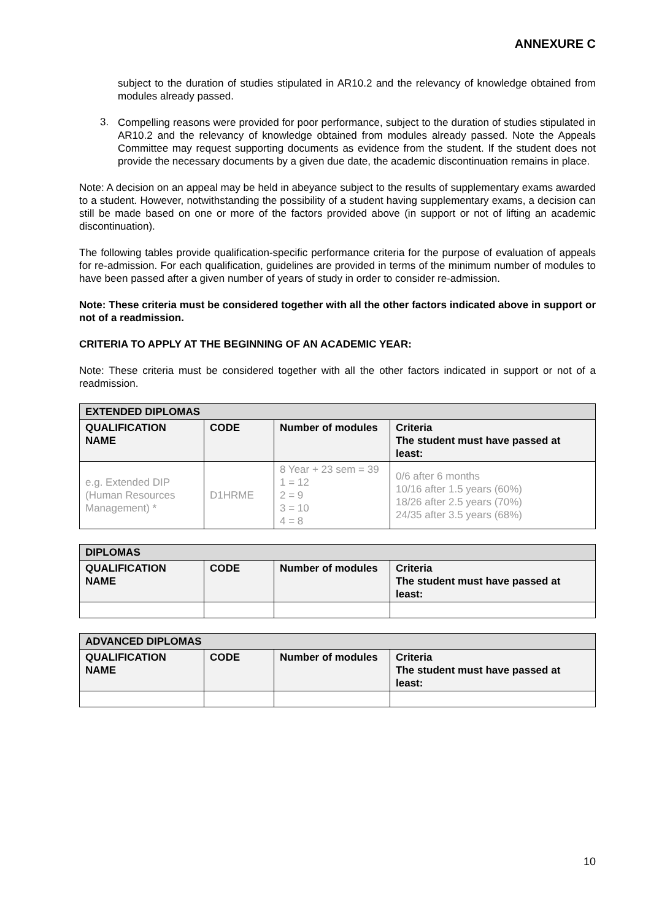ANNEXURE C
subject to the duration of studies stipulated in AR10.2 and the relevancy of knowledge obtained from modules already passed.
3.
Compelling reasons were provided for poor performance, subject to the duration of studies stipulated in AR10.2 and the relevancy of knowledge obtained from modules already passed. Note the Appeals Committee may request supporting documents as evidence from the student. If the student does not provide the necessary documents by a given due date, the academic discontinuation remains in place.
Note: A decision on an appeal may be held in abeyance subject to the results of supplementary exams awarded to a student. However, notwithstanding the possibility of a student having supplementary exams, a decision can still be made based on one or more of the factors provided above (in support or not of lifting an academic discontinuation).
The following tables provide qualification-specific performance criteria for the purpose of evaluation of appeals for re-admission. For each qualification, guidelines are provided in terms of the minimum number of modules to have been passed after a given number of years of study in order to consider re-admission.
Note: These criteria must be considered together with all the other factors indicated above in support or not of a readmission.
CRITERIA TO APPLY AT THE BEGINNING OF AN ACADEMIC YEAR:
Note: These criteria must be considered together with all the other factors indicated in support or not of a readmission.
| EXTENDED DIPLOMAS | | | |
| --- | --- | --- | --- |
| QUALIFICATION NAME | CODE | Number of modules | Criteria The student must have passed at least: |
| e.g. Extended DIP (Human Resources Management) * | D1HRME | 8 Year + 23 sem = 39 1 = 12 2 = 9 3 = 10 4 = 8 | 0/6 after 6 months 10/16 after 1.5 years (60%) 18/26 after 2.5 years (70%) 24/35 after 3.5 years (68%) |
| DIPLOMAS | | | |
| --- | --- | --- | --- |
| QUALIFICATION NAME | CODE | Number of modules | Criteria The student must have passed at least: |
| ADVANCED DIPLOMAS | | | |
| --- | --- | --- | --- |
| QUALIFICATION NAME | CODE | Number of modules | Criteria The student must have passed at least: |
10